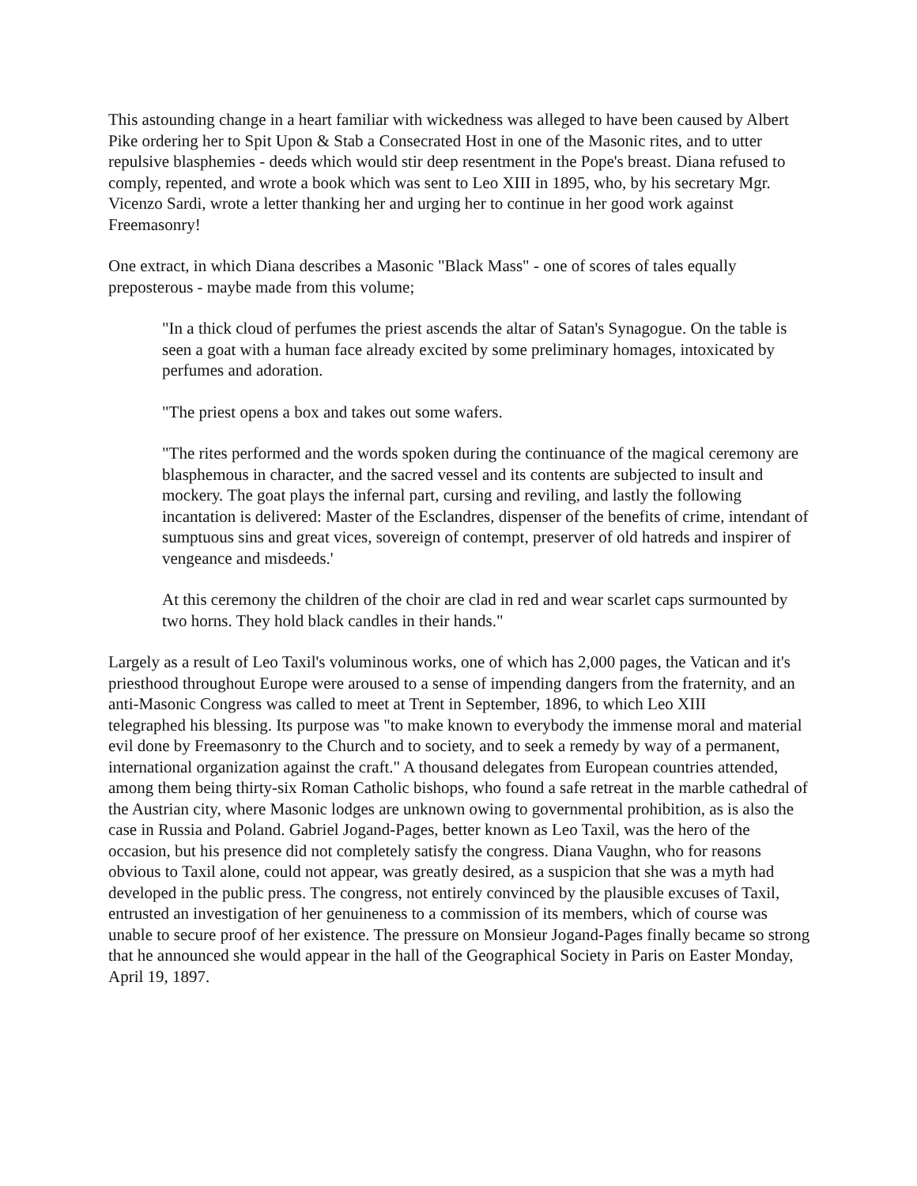This astounding change in a heart familiar with wickedness was alleged to have been caused by Albert Pike ordering her to Spit Upon & Stab a Consecrated Host in one of the Masonic rites, and to utter repulsive blasphemies - deeds which would stir deep resentment in the Pope's breast. Diana refused to comply, repented, and wrote a book which was sent to Leo XIII in 1895, who, by his secretary Mgr. Vicenzo Sardi, wrote a letter thanking her and urging her to continue in her good work against Freemasonry!
One extract, in which Diana describes a Masonic "Black Mass" - one of scores of tales equally preposterous - maybe made from this volume;
"In a thick cloud of perfumes the priest ascends the altar of Satan's Synagogue. On the table is seen a goat with a human face already excited by some preliminary homages, intoxicated by perfumes and adoration.
"The priest opens a box and takes out some wafers.
"The rites performed and the words spoken during the continuance of the magical ceremony are blasphemous in character, and the sacred vessel and its contents are subjected to insult and mockery. The goat plays the infernal part, cursing and reviling, and lastly the following incantation is delivered: Master of the Esclandres, dispenser of the benefits of crime, intendant of sumptuous sins and great vices, sovereign of contempt, preserver of old hatreds and inspirer of vengeance and misdeeds.'
At this ceremony the children of the choir are clad in red and wear scarlet caps surmounted by two horns. They hold black candles in their hands."
Largely as a result of Leo Taxil's voluminous works, one of which has 2,000 pages, the Vatican and it's priesthood throughout Europe were aroused to a sense of impending dangers from the fraternity, and an anti-Masonic Congress was called to meet at Trent in September, 1896, to which Leo XIII
telegraphed his blessing. Its purpose was "to make known to everybody the immense moral and material evil done by Freemasonry to the Church and to society, and to seek a remedy by way of a permanent, international organization against the craft." A thousand delegates from European countries attended, among them being thirty-six Roman Catholic bishops, who found a safe retreat in the marble cathedral of the Austrian city, where Masonic lodges are unknown owing to governmental prohibition, as is also the case in Russia and Poland. Gabriel Jogand-Pages, better known as Leo Taxil, was the hero of the occasion, but his presence did not completely satisfy the congress. Diana Vaughn, who for reasons obvious to Taxil alone, could not appear, was greatly desired, as a suspicion that she was a myth had developed in the public press. The congress, not entirely convinced by the plausible excuses of Taxil, entrusted an investigation of her genuineness to a commission of its members, which of course was unable to secure proof of her existence. The pressure on Monsieur Jogand-Pages finally became so strong that he announced she would appear in the hall of the Geographical Society in Paris on Easter Monday, April 19, 1897.